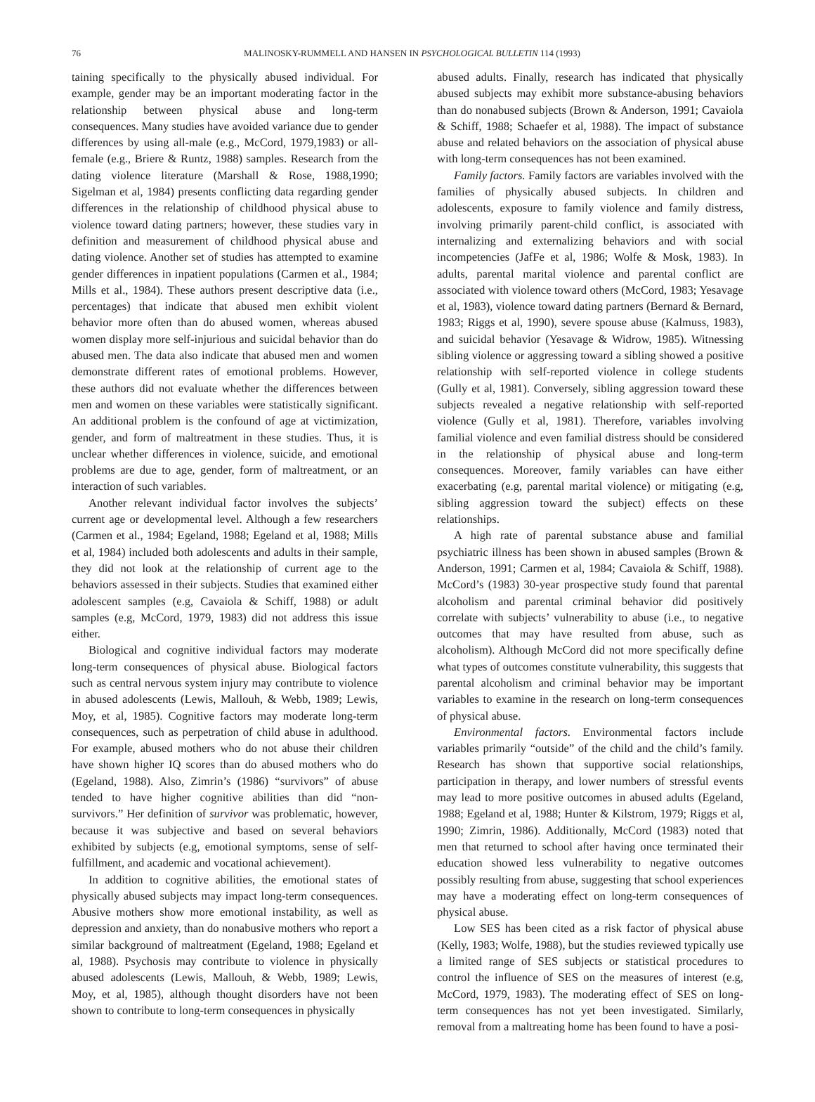76
MALINOSKY-RUMMELL AND HANSEN IN PSYCHOLOGICAL BULLETIN 114 (1993)
taining specifically to the physically abused individual. For example, gender may be an important moderating factor in the relationship between physical abuse and long-term consequences. Many studies have avoided variance due to gender differences by using all-male (e.g., McCord, 1979,1983) or all-female (e.g., Briere & Runtz, 1988) samples. Research from the dating violence literature (Marshall & Rose, 1988,1990; Sigelman et al, 1984) presents conflicting data regarding gender differences in the relationship of childhood physical abuse to violence toward dating partners; however, these studies vary in definition and measurement of childhood physical abuse and dating violence. Another set of studies has attempted to examine gender differences in inpatient populations (Carmen et al., 1984; Mills et al., 1984). These authors present descriptive data (i.e., percentages) that indicate that abused men exhibit violent behavior more often than do abused women, whereas abused women display more self-injurious and suicidal behavior than do abused men. The data also indicate that abused men and women demonstrate different rates of emotional problems. However, these authors did not evaluate whether the differences between men and women on these variables were statistically significant. An additional problem is the confound of age at victimization, gender, and form of maltreatment in these studies. Thus, it is unclear whether differences in violence, suicide, and emotional problems are due to age, gender, form of maltreatment, or an interaction of such variables.
Another relevant individual factor involves the subjects’ current age or developmental level. Although a few researchers (Carmen et al., 1984; Egeland, 1988; Egeland et al, 1988; Mills et al, 1984) included both adolescents and adults in their sample, they did not look at the relationship of current age to the behaviors assessed in their subjects. Studies that examined either adolescent samples (e.g, Cavaiola & Schiff, 1988) or adult samples (e.g, McCord, 1979, 1983) did not address this issue either.
Biological and cognitive individual factors may moderate long-term consequences of physical abuse. Biological factors such as central nervous system injury may contribute to violence in abused adolescents (Lewis, Mallouh, & Webb, 1989; Lewis, Moy, et al, 1985). Cognitive factors may moderate long-term consequences, such as perpetration of child abuse in adulthood. For example, abused mothers who do not abuse their children have shown higher IQ scores than do abused mothers who do (Egeland, 1988). Also, Zimrin’s (1986) “survivors” of abuse tended to have higher cognitive abilities than did “non-survivors.” Her definition of survivor was problematic, however, because it was subjective and based on several behaviors exhibited by subjects (e.g, emotional symptoms, sense of self-fulfillment, and academic and vocational achievement).
In addition to cognitive abilities, the emotional states of physically abused subjects may impact long-term consequences. Abusive mothers show more emotional instability, as well as depression and anxiety, than do nonabusive mothers who report a similar background of maltreatment (Egeland, 1988; Egeland et al, 1988). Psychosis may contribute to violence in physically abused adolescents (Lewis, Mallouh, & Webb, 1989; Lewis, Moy, et al, 1985), although thought disorders have not been shown to contribute to long-term consequences in physically
abused adults. Finally, research has indicated that physically abused subjects may exhibit more substance-abusing behaviors than do nonabused subjects (Brown & Anderson, 1991; Cavaiola & Schiff, 1988; Schaefer et al, 1988). The impact of substance abuse and related behaviors on the association of physical abuse with long-term consequences has not been examined.
Family factors. Family factors are variables involved with the families of physically abused subjects. In children and adolescents, exposure to family violence and family distress, involving primarily parent-child conflict, is associated with internalizing and externalizing behaviors and with social incompetencies (JafFe et al, 1986; Wolfe & Mosk, 1983). In adults, parental marital violence and parental conflict are associated with violence toward others (McCord, 1983; Yesavage et al, 1983), violence toward dating partners (Bernard & Bernard, 1983; Riggs et al, 1990), severe spouse abuse (Kalmuss, 1983), and suicidal behavior (Yesavage & Widrow, 1985). Witnessing sibling violence or aggressing toward a sibling showed a positive relationship with self-reported violence in college students (Gully et al, 1981). Conversely, sibling aggression toward these subjects revealed a negative relationship with self-reported violence (Gully et al, 1981). Therefore, variables involving familial violence and even familial distress should be considered in the relationship of physical abuse and long-term consequences. Moreover, family variables can have either exacerbating (e.g, parental marital violence) or mitigating (e.g, sibling aggression toward the subject) effects on these relationships.
A high rate of parental substance abuse and familial psychiatric illness has been shown in abused samples (Brown & Anderson, 1991; Carmen et al, 1984; Cavaiola & Schiff, 1988). McCord’s (1983) 30-year prospective study found that parental alcoholism and parental criminal behavior did positively correlate with subjects’ vulnerability to abuse (i.e., to negative outcomes that may have resulted from abuse, such as alcoholism). Although McCord did not more specifically define what types of outcomes constitute vulnerability, this suggests that parental alcoholism and criminal behavior may be important variables to examine in the research on long-term consequences of physical abuse.
Environmental factors. Environmental factors include variables primarily “outside” of the child and the child’s family. Research has shown that supportive social relationships, participation in therapy, and lower numbers of stressful events may lead to more positive outcomes in abused adults (Egeland, 1988; Egeland et al, 1988; Hunter & Kilstrom, 1979; Riggs et al, 1990; Zimrin, 1986). Additionally, McCord (1983) noted that men that returned to school after having once terminated their education showed less vulnerability to negative outcomes possibly resulting from abuse, suggesting that school experiences may have a moderating effect on long-term consequences of physical abuse.
Low SES has been cited as a risk factor of physical abuse (Kelly, 1983; Wolfe, 1988), but the studies reviewed typically use a limited range of SES subjects or statistical procedures to control the influence of SES on the measures of interest (e.g, McCord, 1979, 1983). The moderating effect of SES on long-term consequences has not yet been investigated. Similarly, removal from a maltreating home has been found to have a posi-